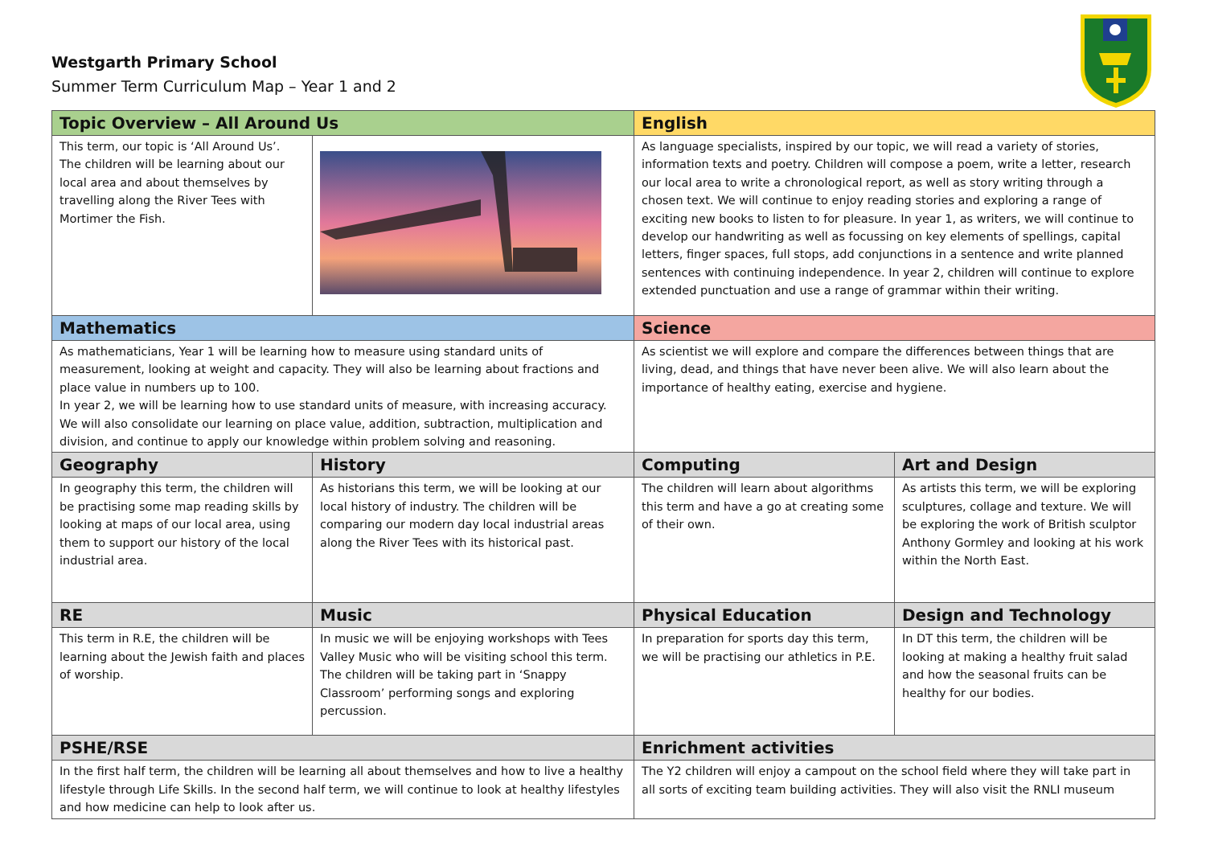Westgarth Primary School
Summer Term Curriculum Map – Year 1 and 2
| Topic Overview – All Around Us | | English | |
| --- | --- | --- | --- |
| This term, our topic is ‘All Around Us’. The children will be learning about our local area and about themselves by travelling along the River Tees with Mortimer the Fish. | | As language specialists, inspired by our topic, we will read a variety of stories, information texts and poetry. Children will compose a poem, write a letter, research our local area to write a chronological report, as well as story writing through a chosen text. We will continue to enjoy reading stories and exploring a range of exciting new books to listen to for pleasure. In year 1, as writers, we will continue to develop our handwriting as well as focussing on key elements of spellings, capital letters, finger spaces, full stops, add conjunctions in a sentence and write planned sentences with continuing independence. In year 2, children will continue to explore extended punctuation and use a range of grammar within their writing. | |
| Mathematics | | Science | |
| As mathematicians, Year 1 will be learning how to measure using standard units of measurement, looking at weight and capacity. They will also be learning about fractions and place value in numbers up to 100. In year 2, we will be learning how to use standard units of measure, with increasing accuracy. We will also consolidate our learning on place value, addition, subtraction, multiplication and division, and continue to apply our knowledge within problem solving and reasoning. | | As scientist we will explore and compare the differences between things that are living, dead, and things that have never been alive. We will also learn about the importance of healthy eating, exercise and hygiene. | |
| Geography | History | Computing | Art and Design |
| In geography this term, the children will be practising some map reading skills by looking at maps of our local area, using them to support our history of the local industrial area. | As historians this term, we will be looking at our local history of industry. The children will be comparing our modern day local industrial areas along the River Tees with its historical past. | The children will learn about algorithms this term and have a go at creating some of their own. | As artists this term, we will be exploring sculptures, collage and texture. We will be exploring the work of British sculptor Anthony Gormley and looking at his work within the North East. |
| RE | Music | Physical Education | Design and Technology |
| This term in R.E, the children will be learning about the Jewish faith and places of worship. | In music we will be enjoying workshops with Tees Valley Music who will be visiting school this term. The children will be taking part in ‘Snappy Classroom’ performing songs and exploring percussion. | In preparation for sports day this term, we will be practising our athletics in P.E. | In DT this term, the children will be looking at making a healthy fruit salad and how the seasonal fruits can be healthy for our bodies. |
| PSHE/RSE | | Enrichment activities | |
| In the first half term, the children will be learning all about themselves and how to live a healthy lifestyle through Life Skills. In the second half term, we will continue to look at healthy lifestyles and how medicine can help to look after us. | | The Y2 children will enjoy a campout on the school field where they will take part in all sorts of exciting team building activities. They will also visit the RNLI museum | |